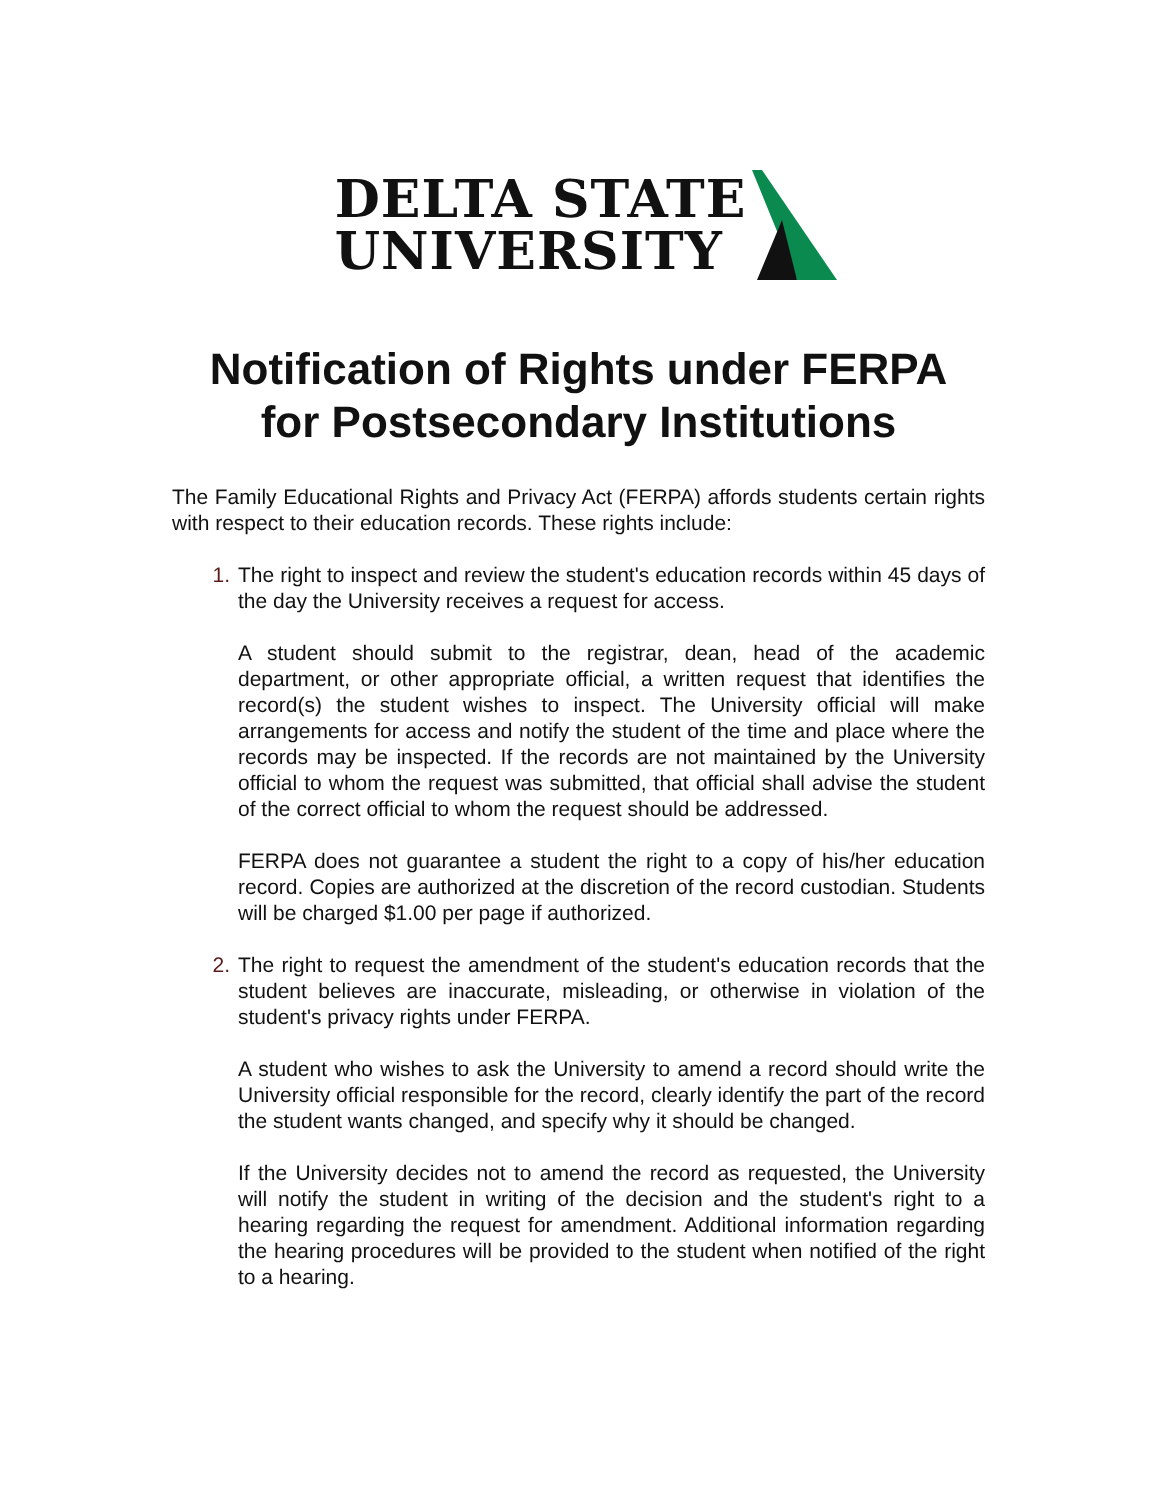DELTA STATE
UNIVERSITY
Notification of Rights under FERPA
for Postsecondary Institutions
The Family Educational Rights and Privacy Act (FERPA) affords students certain rights with respect to their education records. These rights include:
1. The right to inspect and review the student's education records within 45 days of the day the University receives a request for access.
A student should submit to the registrar, dean, head of the academic department, or other appropriate official, a written request that identifies the record(s) the student wishes to inspect. The University official will make arrangements for access and notify the student of the time and place where the records may be inspected. If the records are not maintained by the University official to whom the request was submitted, that official shall advise the student of the correct official to whom the request should be addressed.
FERPA does not guarantee a student the right to a copy of his/her education record. Copies are authorized at the discretion of the record custodian. Students will be charged $1.00 per page if authorized.
2. The right to request the amendment of the student's education records that the student believes are inaccurate, misleading, or otherwise in violation of the student's privacy rights under FERPA.
A student who wishes to ask the University to amend a record should write the University official responsible for the record, clearly identify the part of the record the student wants changed, and specify why it should be changed.
If the University decides not to amend the record as requested, the University will notify the student in writing of the decision and the student's right to a hearing regarding the request for amendment. Additional information regarding the hearing procedures will be provided to the student when notified of the right to a hearing.